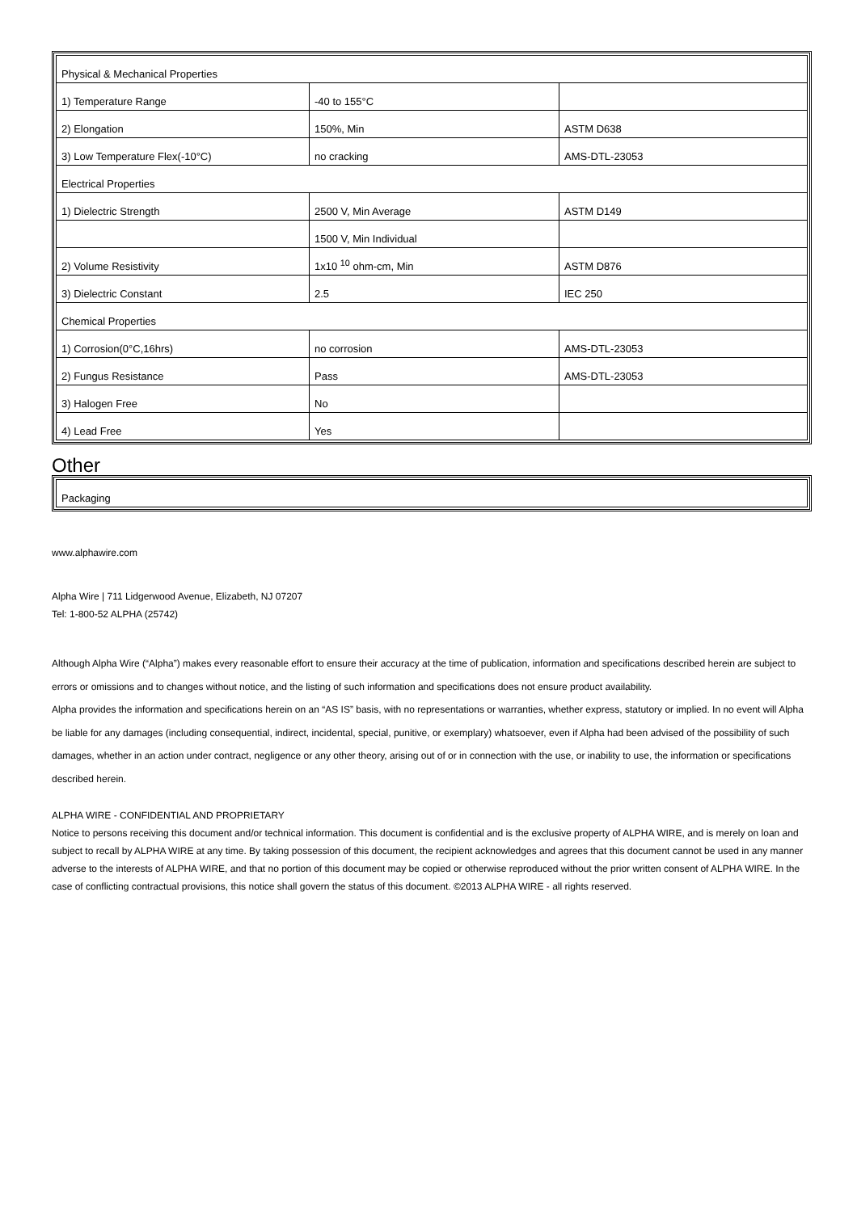| Physical & Mechanical Properties | | |
| 1) Temperature Range | -40 to 155°C | |
| 2) Elongation | 150%, Min | ASTM D638 |
| 3) Low Temperature Flex(-10°C) | no cracking | AMS-DTL-23053 |
| Electrical Properties | | |
| 1) Dielectric Strength | 2500 V, Min Average | ASTM D149 |
| | 1500 V, Min Individual | |
| 2) Volume Resistivity | 1x10 <sup>10</sup> ohm-cm, Min | ASTM D876 |
| 3) Dielectric Constant | 2.5 | IEC 250 |
| Chemical Properties | | |
| 1) Corrosion(0°C,16hrs) | no corrosion | AMS-DTL-23053 |
| 2) Fungus Resistance | Pass | AMS-DTL-23053 |
| 3) Halogen Free | No | |
| 4) Lead Free | Yes | |
Other
| Packaging |
www.alphawire.com
Alpha Wire | 711 Lidgerwood Avenue, Elizabeth, NJ 07207
Tel: 1-800-52 ALPHA (25742)
Although Alpha Wire (“Alpha”) makes every reasonable effort to ensure their accuracy at the time of publication, information and specifications described herein are subject to errors or omissions and to changes without notice, and the listing of such information and specifications does not ensure product availability.
Alpha provides the information and specifications herein on an “AS IS” basis, with no representations or warranties, whether express, statutory or implied. In no event will Alpha be liable for any damages (including consequential, indirect, incidental, special, punitive, or exemplary) whatsoever, even if Alpha had been advised of the possibility of such damages, whether in an action under contract, negligence or any other theory, arising out of or in connection with the use, or inability to use, the information or specifications described herein.
ALPHA WIRE - CONFIDENTIAL AND PROPRIETARY
Notice to persons receiving this document and/or technical information. This document is confidential and is the exclusive property of ALPHA WIRE, and is merely on loan and subject to recall by ALPHA WIRE at any time. By taking possession of this document, the recipient acknowledges and agrees that this document cannot be used in any manner adverse to the interests of ALPHA WIRE, and that no portion of this document may be copied or otherwise reproduced without the prior written consent of ALPHA WIRE. In the case of conflicting contractual provisions, this notice shall govern the status of this document. ©2013 ALPHA WIRE - all rights reserved.